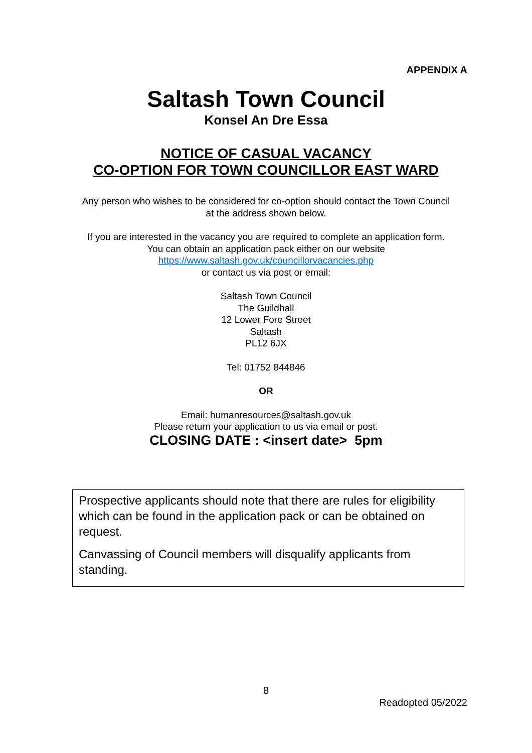APPENDIX A
Saltash Town Council
Konsel An Dre Essa
NOTICE OF CASUAL VACANCY
CO-OPTION FOR TOWN COUNCILLOR EAST WARD
Any person who wishes to be considered for co-option should contact the Town Council
at the address shown below.
If you are interested in the vacancy you are required to complete an application form.
You can obtain an application pack either on our website
https://www.saltash.gov.uk/councillorvacancies.php
or contact us via post or email:
Saltash Town Council
The Guildhall
12 Lower Fore Street
Saltash
PL12 6JX
Tel: 01752 844846
OR
Email: humanresources@saltash.gov.uk
Please return your application to us via email or post.
CLOSING DATE : <insert date> 5pm
Prospective applicants should note that there are rules for eligibility which can be found in the application pack or can be obtained on request.
Canvassing of Council members will disqualify applicants from standing.
8
Readopted 05/2022